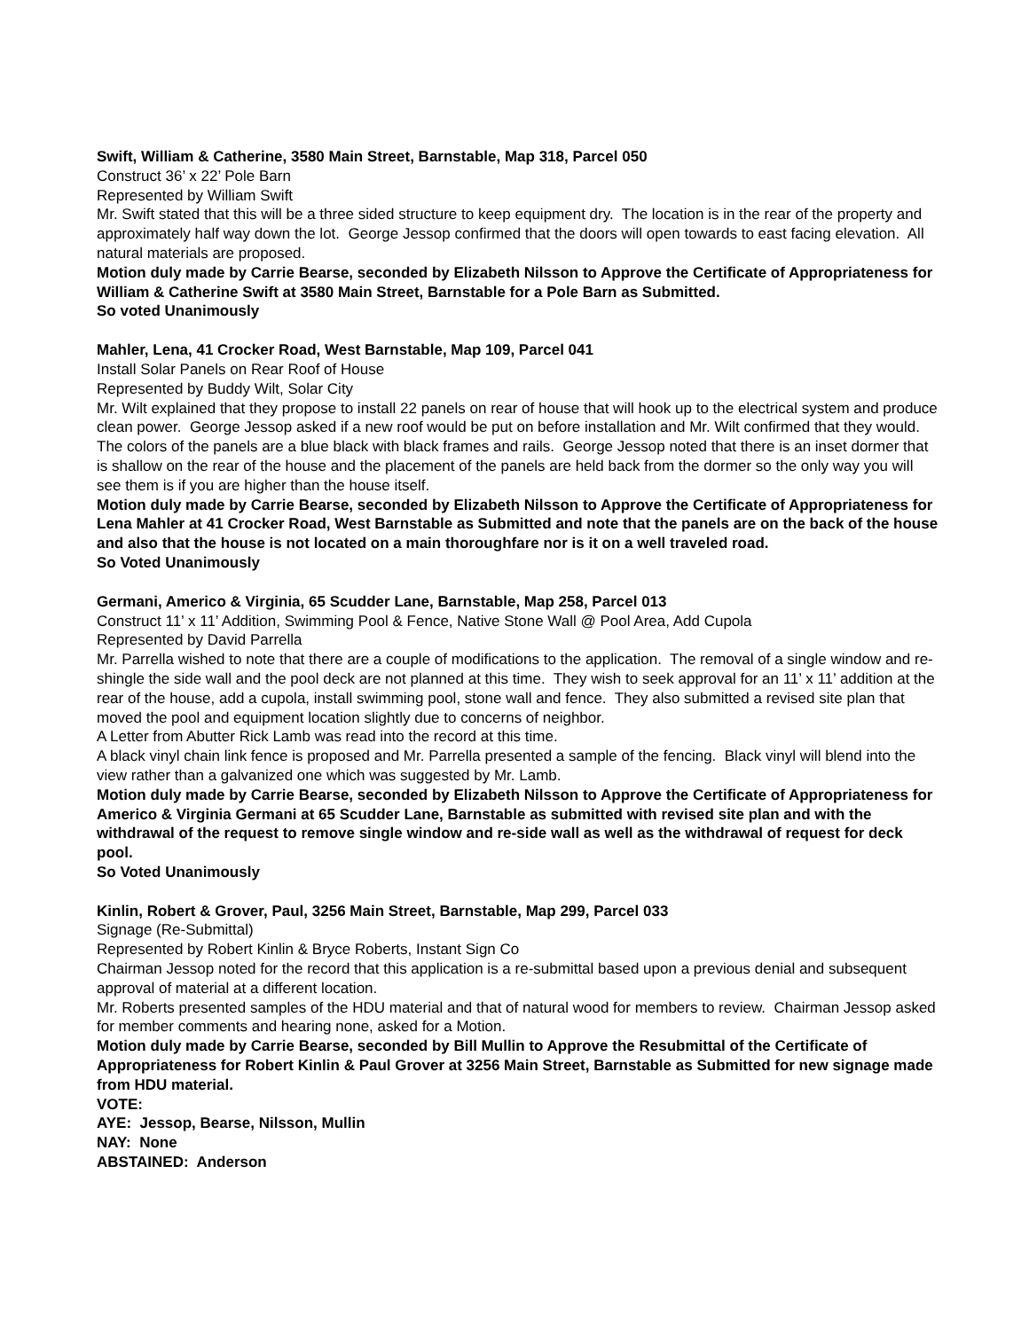Swift, William & Catherine, 3580 Main Street, Barnstable, Map 318, Parcel 050
Construct 36’ x 22’ Pole Barn
Represented by William Swift
Mr. Swift stated that this will be a three sided structure to keep equipment dry. The location is in the rear of the property and approximately half way down the lot. George Jessop confirmed that the doors will open towards to east facing elevation. All natural materials are proposed.
Motion duly made by Carrie Bearse, seconded by Elizabeth Nilsson to Approve the Certificate of Appropriateness for William & Catherine Swift at 3580 Main Street, Barnstable for a Pole Barn as Submitted.
So voted Unanimously
Mahler, Lena, 41 Crocker Road, West Barnstable, Map 109, Parcel 041
Install Solar Panels on Rear Roof of House
Represented by Buddy Wilt, Solar City
Mr. Wilt explained that they propose to install 22 panels on rear of house that will hook up to the electrical system and produce clean power. George Jessop asked if a new roof would be put on before installation and Mr. Wilt confirmed that they would. The colors of the panels are a blue black with black frames and rails. George Jessop noted that there is an inset dormer that is shallow on the rear of the house and the placement of the panels are held back from the dormer so the only way you will see them is if you are higher than the house itself.
Motion duly made by Carrie Bearse, seconded by Elizabeth Nilsson to Approve the Certificate of Appropriateness for Lena Mahler at 41 Crocker Road, West Barnstable as Submitted and note that the panels are on the back of the house and also that the house is not located on a main thoroughfare nor is it on a well traveled road.
So Voted Unanimously
Germani, Americo & Virginia, 65 Scudder Lane, Barnstable, Map 258, Parcel 013
Construct 11’ x 11’ Addition, Swimming Pool & Fence, Native Stone Wall @ Pool Area, Add Cupola
Represented by David Parrella
Mr. Parrella wished to note that there are a couple of modifications to the application. The removal of a single window and re-shingle the side wall and the pool deck are not planned at this time. They wish to seek approval for an 11’ x 11’ addition at the rear of the house, add a cupola, install swimming pool, stone wall and fence. They also submitted a revised site plan that moved the pool and equipment location slightly due to concerns of neighbor.
A Letter from Abutter Rick Lamb was read into the record at this time.
A black vinyl chain link fence is proposed and Mr. Parrella presented a sample of the fencing. Black vinyl will blend into the view rather than a galvanized one which was suggested by Mr. Lamb.
Motion duly made by Carrie Bearse, seconded by Elizabeth Nilsson to Approve the Certificate of Appropriateness for Americo & Virginia Germani at 65 Scudder Lane, Barnstable as submitted with revised site plan and with the withdrawal of the request to remove single window and re-side wall as well as the withdrawal of request for deck pool.
So Voted Unanimously
Kinlin, Robert & Grover, Paul, 3256 Main Street, Barnstable, Map 299, Parcel 033
Signage (Re-Submittal)
Represented by Robert Kinlin & Bryce Roberts, Instant Sign Co
Chairman Jessop noted for the record that this application is a re-submittal based upon a previous denial and subsequent approval of material at a different location.
Mr. Roberts presented samples of the HDU material and that of natural wood for members to review. Chairman Jessop asked for member comments and hearing none, asked for a Motion.
Motion duly made by Carrie Bearse, seconded by Bill Mullin to Approve the Resubmittal of the Certificate of Appropriateness for Robert Kinlin & Paul Grover at 3256 Main Street, Barnstable as Submitted for new signage made from HDU material.
VOTE:
AYE: Jessop, Bearse, Nilsson, Mullin
NAY: None
ABSTAINED: Anderson